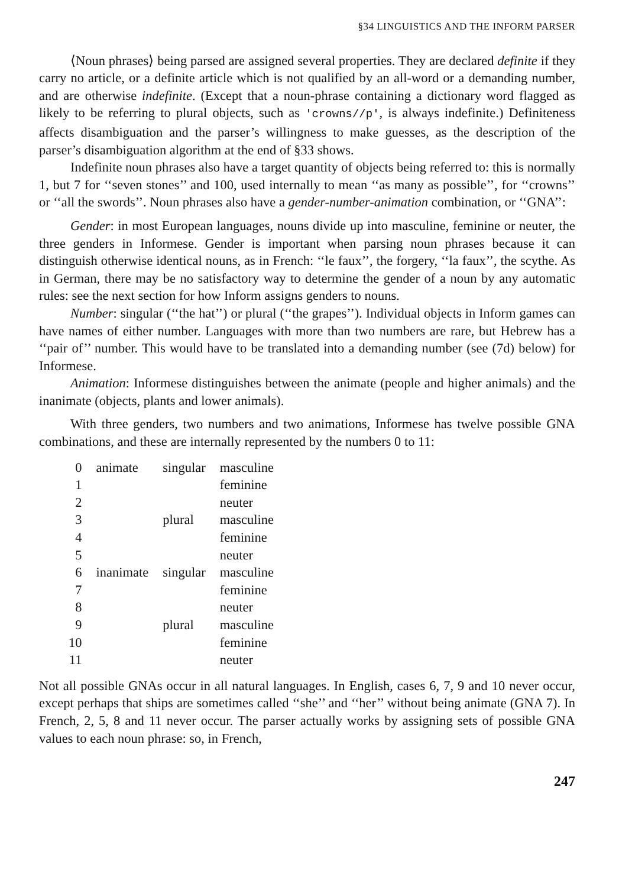§34 LINGUISTICS AND THE INFORM PARSER
⟨Noun phrases⟩ being parsed are assigned several properties. They are declared definite if they carry no article, or a definite article which is not qualified by an all-word or a demanding number, and are otherwise indefinite. (Except that a noun-phrase containing a dictionary word flagged as likely to be referring to plural objects, such as 'crowns//p', is always indefinite.) Definiteness affects disambiguation and the parser’s willingness to make guesses, as the description of the parser’s disambiguation algorithm at the end of §33 shows.
Indefinite noun phrases also have a target quantity of objects being referred to: this is normally 1, but 7 for ‘‘seven stones’’ and 100, used internally to mean ‘‘as many as possible’’, for ‘‘crowns’’ or ‘‘all the swords’’. Noun phrases also have a gender-number-animation combination, or ‘‘GNA’’:
Gender: in most European languages, nouns divide up into masculine, feminine or neuter, the three genders in Informese. Gender is important when parsing noun phrases because it can distinguish otherwise identical nouns, as in French: ‘‘le faux’’, the forgery, ‘‘la faux’’, the scythe. As in German, there may be no satisfactory way to determine the gender of a noun by any automatic rules: see the next section for how Inform assigns genders to nouns.
Number: singular (‘‘the hat’’) or plural (‘‘the grapes’’). Individual objects in Inform games can have names of either number. Languages with more than two numbers are rare, but Hebrew has a ‘‘pair of’’ number. This would have to be translated into a demanding number (see (7d) below) for Informese.
Animation: Informese distinguishes between the animate (people and higher animals) and the inanimate (objects, plants and lower animals).
With three genders, two numbers and two animations, Informese has twelve possible GNA combinations, and these are internally represented by the numbers 0 to 11:
| 0 | animate | singular | masculine |
| 1 | | | feminine |
| 2 | | | neuter |
| 3 | | plural | masculine |
| 4 | | | feminine |
| 5 | | | neuter |
| 6 | inanimate | singular | masculine |
| 7 | | | feminine |
| 8 | | | neuter |
| 9 | | plural | masculine |
| 10 | | | feminine |
| 11 | | | neuter |
Not all possible GNAs occur in all natural languages. In English, cases 6, 7, 9 and 10 never occur, except perhaps that ships are sometimes called ‘‘she’’ and ‘‘her’’ without being animate (GNA 7). In French, 2, 5, 8 and 11 never occur. The parser actually works by assigning sets of possible GNA values to each noun phrase: so, in French,
247